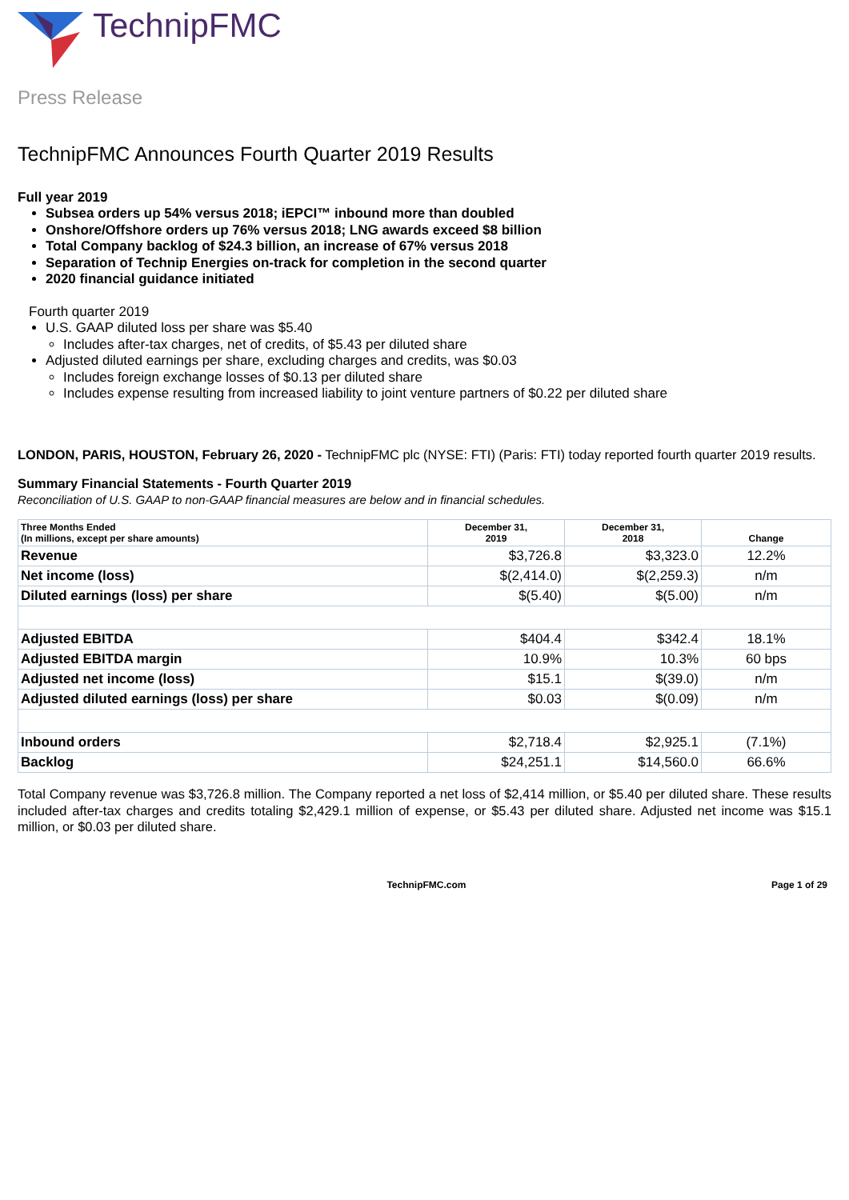TechnipFMC
Press Release
TechnipFMC Announces Fourth Quarter 2019 Results
Full year 2019
Subsea orders up 54% versus 2018; iEPCI™ inbound more than doubled
Onshore/Offshore orders up 76% versus 2018; LNG awards exceed $8 billion
Total Company backlog of $24.3 billion, an increase of 67% versus 2018
Separation of Technip Energies on-track for completion in the second quarter
2020 financial guidance initiated
Fourth quarter 2019
U.S. GAAP diluted loss per share was $5.40
Includes after-tax charges, net of credits, of $5.43 per diluted share
Adjusted diluted earnings per share, excluding charges and credits, was $0.03
Includes foreign exchange losses of $0.13 per diluted share
Includes expense resulting from increased liability to joint venture partners of $0.22 per diluted share
LONDON, PARIS, HOUSTON, February 26, 2020 - TechnipFMC plc (NYSE: FTI) (Paris: FTI) today reported fourth quarter 2019 results.
Summary Financial Statements - Fourth Quarter 2019
Reconciliation of U.S. GAAP to non-GAAP financial measures are below and in financial schedules.
| Three Months Ended (In millions, except per share amounts) | December 31, 2019 | December 31, 2018 | Change |
| --- | --- | --- | --- |
| Revenue | $3,726.8 | $3,323.0 | 12.2% |
| Net income (loss) | $(2,414.0) | $(2,259.3) | n/m |
| Diluted earnings (loss) per share | $(5.40) | $(5.00) | n/m |
| Adjusted EBITDA | $404.4 | $342.4 | 18.1% |
| Adjusted EBITDA margin | 10.9% | 10.3% | 60 bps |
| Adjusted net income (loss) | $15.1 | $(39.0) | n/m |
| Adjusted diluted earnings (loss) per share | $0.03 | $(0.09) | n/m |
| Inbound orders | $2,718.4 | $2,925.1 | (7.1%) |
| Backlog | $24,251.1 | $14,560.0 | 66.6% |
Total Company revenue was $3,726.8 million. The Company reported a net loss of $2,414 million, or $5.40 per diluted share. These results included after-tax charges and credits totaling $2,429.1 million of expense, or $5.43 per diluted share. Adjusted net income was $15.1 million, or $0.03 per diluted share.
TechnipFMC.com Page 1 of 29